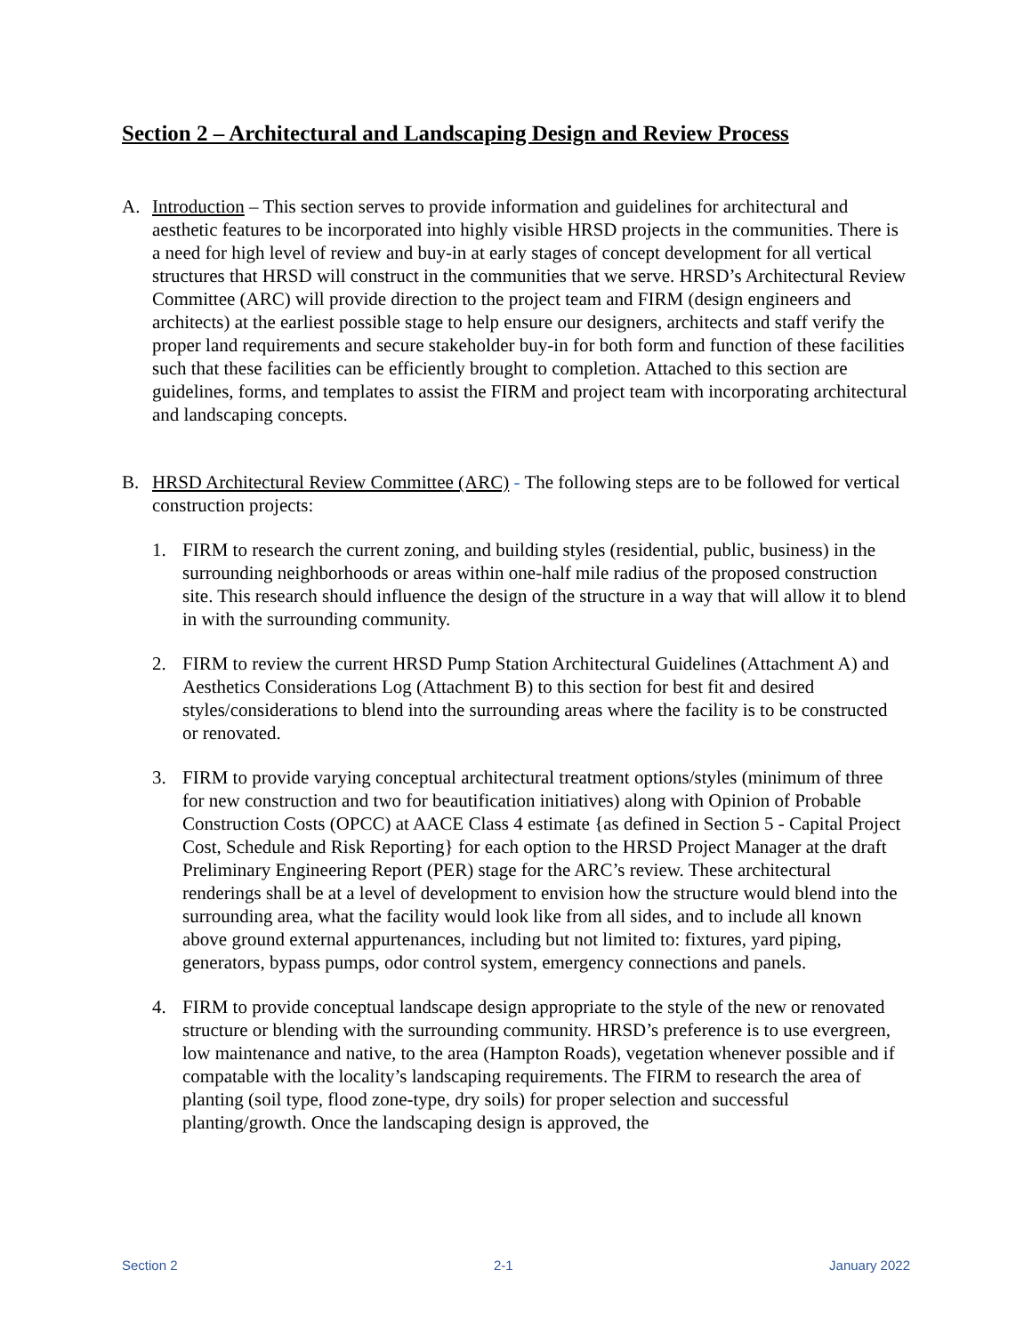Section 2 – Architectural and Landscaping Design and Review Process
A. Introduction – This section serves to provide information and guidelines for architectural and aesthetic features to be incorporated into highly visible HRSD projects in the communities. There is a need for high level of review and buy-in at early stages of concept development for all vertical structures that HRSD will construct in the communities that we serve. HRSD’s Architectural Review Committee (ARC) will provide direction to the project team and FIRM (design engineers and architects) at the earliest possible stage to help ensure our designers, architects and staff verify the proper land requirements and secure stakeholder buy-in for both form and function of these facilities such that these facilities can be efficiently brought to completion. Attached to this section are guidelines, forms, and templates to assist the FIRM and project team with incorporating architectural and landscaping concepts.
B. HRSD Architectural Review Committee (ARC) - The following steps are to be followed for vertical construction projects:
1. FIRM to research the current zoning, and building styles (residential, public, business) in the surrounding neighborhoods or areas within one-half mile radius of the proposed construction site. This research should influence the design of the structure in a way that will allow it to blend in with the surrounding community.
2. FIRM to review the current HRSD Pump Station Architectural Guidelines (Attachment A) and Aesthetics Considerations Log (Attachment B) to this section for best fit and desired styles/considerations to blend into the surrounding areas where the facility is to be constructed or renovated.
3. FIRM to provide varying conceptual architectural treatment options/styles (minimum of three for new construction and two for beautification initiatives) along with Opinion of Probable Construction Costs (OPCC) at AACE Class 4 estimate {as defined in Section 5 - Capital Project Cost, Schedule and Risk Reporting} for each option to the HRSD Project Manager at the draft Preliminary Engineering Report (PER) stage for the ARC’s review. These architectural renderings shall be at a level of development to envision how the structure would blend into the surrounding area, what the facility would look like from all sides, and to include all known above ground external appurtenances, including but not limited to: fixtures, yard piping, generators, bypass pumps, odor control system, emergency connections and panels.
4. FIRM to provide conceptual landscape design appropriate to the style of the new or renovated structure or blending with the surrounding community. HRSD’s preference is to use evergreen, low maintenance and native, to the area (Hampton Roads), vegetation whenever possible and if compatable with the locality’s landscaping requirements. The FIRM to research the area of planting (soil type, flood zone-type, dry soils) for proper selection and successful planting/growth. Once the landscaping design is approved, the
Section 2 2-1 January 2022